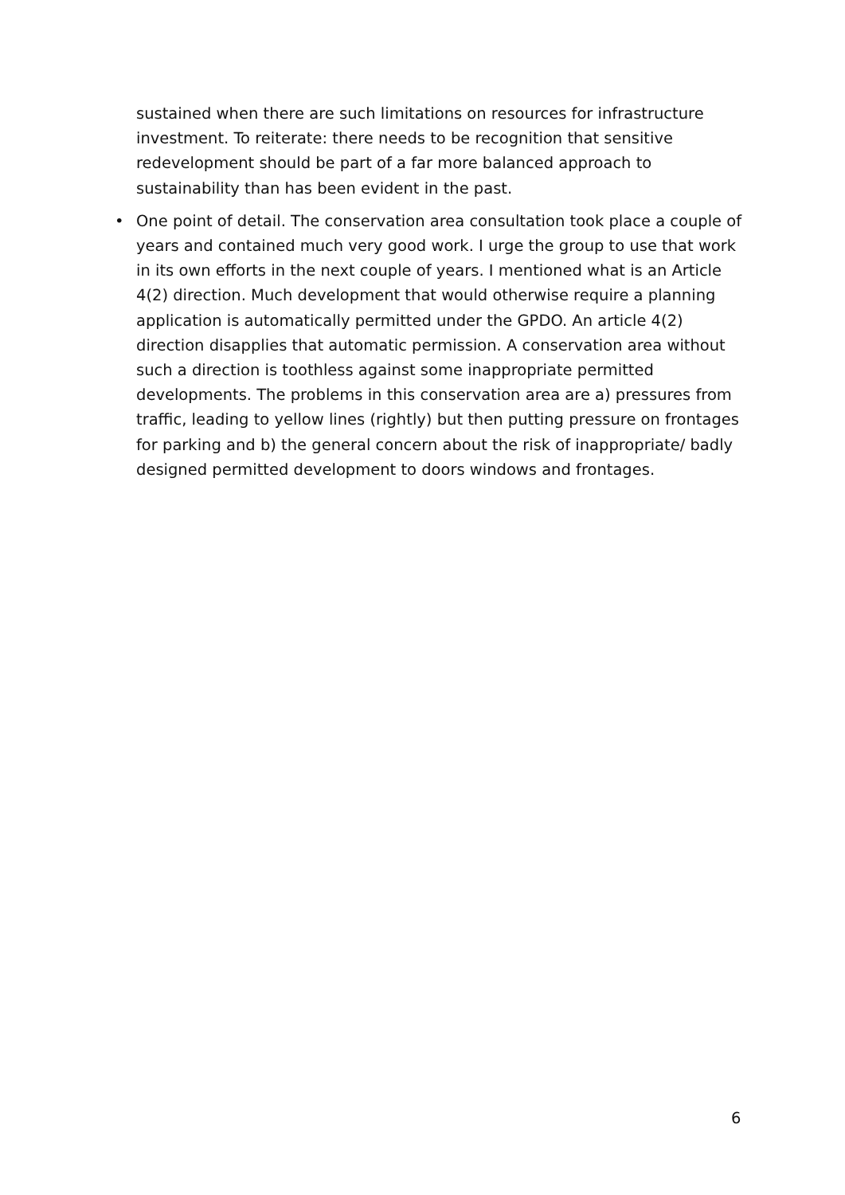sustained when there are such limitations on resources for infrastructure investment. To reiterate: there needs to be recognition that sensitive redevelopment should be part of a far more balanced approach to sustainability than has been evident in the past.
• One point of detail. The conservation area consultation took place a couple of years and contained much very good work. I urge the group to use that work in its own efforts in the next couple of years. I mentioned what is an Article 4(2) direction. Much development that would otherwise require a planning application is automatically permitted under the GPDO. An article 4(2) direction disapplies that automatic permission. A conservation area without such a direction is toothless against some inappropriate permitted developments. The problems in this conservation area are a) pressures from traffic, leading to yellow lines (rightly) but then putting pressure on frontages for parking and b) the general concern about the risk of inappropriate/ badly designed permitted development to doors windows and frontages.
6